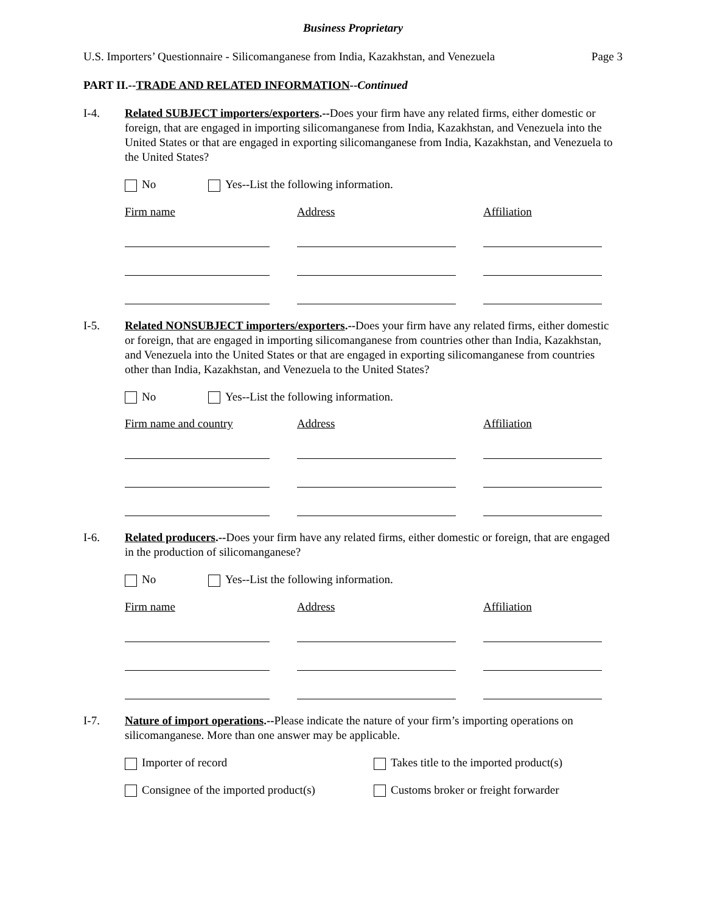Business Proprietary
U.S. Importers’ Questionnaire - Silicomanganese from India, Kazakhstan, and Venezuela Page 3
PART II.--TRADE AND RELATED INFORMATION--Continued
I-4. Related SUBJECT importers/exporters.--Does your firm have any related firms, either domestic or foreign, that are engaged in importing silicomanganese from India, Kazakhstan, and Venezuela into the United States or that are engaged in exporting silicomanganese from India, Kazakhstan, and Venezuela to the United States?
No Yes--List the following information.
Firm name Address Affiliation
I-5. Related NONSUBJECT importers/exporters.--Does your firm have any related firms, either domestic or foreign, that are engaged in importing silicomanganese from countries other than India, Kazakhstan, and Venezuela into the United States or that are engaged in exporting silicomanganese from countries other than India, Kazakhstan, and Venezuela to the United States?
No Yes--List the following information.
Firm name and country Address Affiliation
I-6. Related producers.--Does your firm have any related firms, either domestic or foreign, that are engaged in the production of silicomanganese?
No Yes--List the following information.
Firm name Address Affiliation
I-7. Nature of import operations.--Please indicate the nature of your firm’s importing operations on silicomanganese. More than one answer may be applicable.
Importer of record Takes title to the imported product(s)
Consignee of the imported product(s) Customs broker or freight forwarder